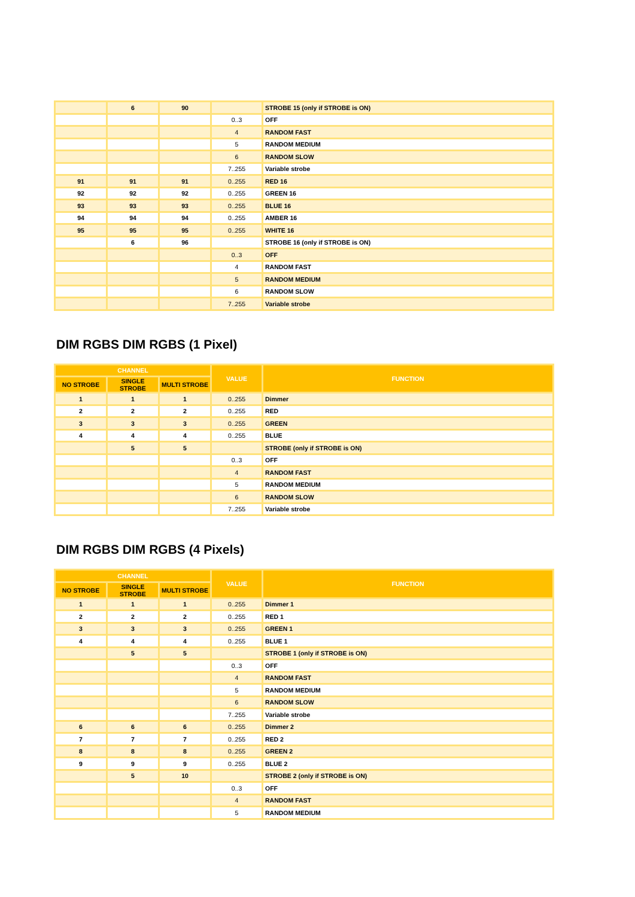| | 6 | 90 | | STROBE 15 (only if STROBE is ON) |
| | | | 0..3 | OFF |
| | | | 4 | RANDOM FAST |
| | | | 5 | RANDOM MEDIUM |
| | | | 6 | RANDOM SLOW |
| | | | 7..255 | Variable strobe |
| 91 | 91 | 91 | 0..255 | RED 16 |
| 92 | 92 | 92 | 0..255 | GREEN 16 |
| 93 | 93 | 93 | 0..255 | BLUE 16 |
| 94 | 94 | 94 | 0..255 | AMBER 16 |
| 95 | 95 | 95 | 0..255 | WHITE 16 |
| | 6 | 96 | | STROBE 16 (only if STROBE is ON) |
| | | | 0..3 | OFF |
| | | | 4 | RANDOM FAST |
| | | | 5 | RANDOM MEDIUM |
| | | | 6 | RANDOM SLOW |
| | | | 7..255 | Variable strobe |
DIM RGBS DIM RGBS (1 Pixel)
| CHANNEL | | | VALUE | FUNCTION |
| --- | --- | --- | --- | --- |
| NO STROBE | SINGLE STROBE | MULTI STROBE | | |
| 1 | 1 | 1 | 0..255 | Dimmer |
| 2 | 2 | 2 | 0..255 | RED |
| 3 | 3 | 3 | 0..255 | GREEN |
| 4 | 4 | 4 | 0..255 | BLUE |
| | 5 | 5 | | STROBE (only if STROBE is ON) |
| | | | 0..3 | OFF |
| | | | 4 | RANDOM FAST |
| | | | 5 | RANDOM MEDIUM |
| | | | 6 | RANDOM SLOW |
| | | | 7..255 | Variable strobe |
DIM RGBS DIM RGBS (4 Pixels)
| CHANNEL | | | VALUE | FUNCTION |
| --- | --- | --- | --- | --- |
| NO STROBE | SINGLE STROBE | MULTI STROBE | | |
| 1 | 1 | 1 | 0..255 | Dimmer 1 |
| 2 | 2 | 2 | 0..255 | RED 1 |
| 3 | 3 | 3 | 0..255 | GREEN 1 |
| 4 | 4 | 4 | 0..255 | BLUE 1 |
| | 5 | 5 | | STROBE 1 (only if STROBE is ON) |
| | | | 0..3 | OFF |
| | | | 4 | RANDOM FAST |
| | | | 5 | RANDOM MEDIUM |
| | | | 6 | RANDOM SLOW |
| | | | 7..255 | Variable strobe |
| 6 | 6 | 6 | 0..255 | Dimmer 2 |
| 7 | 7 | 7 | 0..255 | RED 2 |
| 8 | 8 | 8 | 0..255 | GREEN 2 |
| 9 | 9 | 9 | 0..255 | BLUE 2 |
| | 5 | 10 | | STROBE 2 (only if STROBE is ON) |
| | | | 0..3 | OFF |
| | | | 4 | RANDOM FAST |
| | | | 5 | RANDOM MEDIUM |